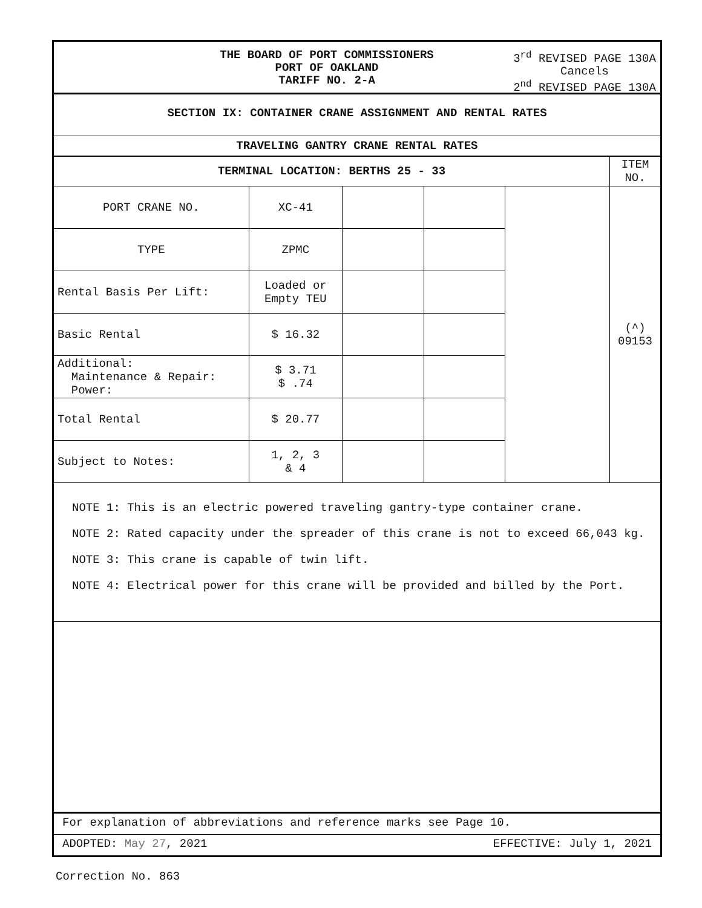THE BOARD OF PORT COMMISSIONERS
PORT OF OAKLAND
TARIFF NO. 2-A
3<sup>rd</sup> REVISED PAGE 130A
Cancels
2<sup>nd</sup> REVISED PAGE 130A
SECTION IX: CONTAINER CRANE ASSIGNMENT AND RENTAL RATES
TRAVELING GANTRY CRANE RENTAL RATES
| TERMINAL LOCATION: BERTHS 25 - 33 | | | | | ITEM NO. |
| PORT CRANE NO. | XC-41 | | | | (^) 09153 |
| TYPE | ZPMC | | | | |
| Rental Basis Per Lift: | Loaded or Empty TEU | | | | |
| Basic Rental | $ 16.32 | | | | |
| Additional: Maintenance & Repair: Power: | $ 3.71 $ .74 | | | | |
| Total Rental | $ 20.77 | | | | |
| Subject to Notes: | 1, 2, 3 & 4 | | | | |
NOTE 1: This is an electric powered traveling gantry-type container crane.
NOTE 2: Rated capacity under the spreader of this crane is not to exceed 66,043 kg.
NOTE 3: This crane is capable of twin lift.
NOTE 4: Electrical power for this crane will be provided and billed by the Port.
For explanation of abbreviations and reference marks see Page 10.
ADOPTED: May 27, 2021 EFFECTIVE: July 1, 2021
Correction No. 863